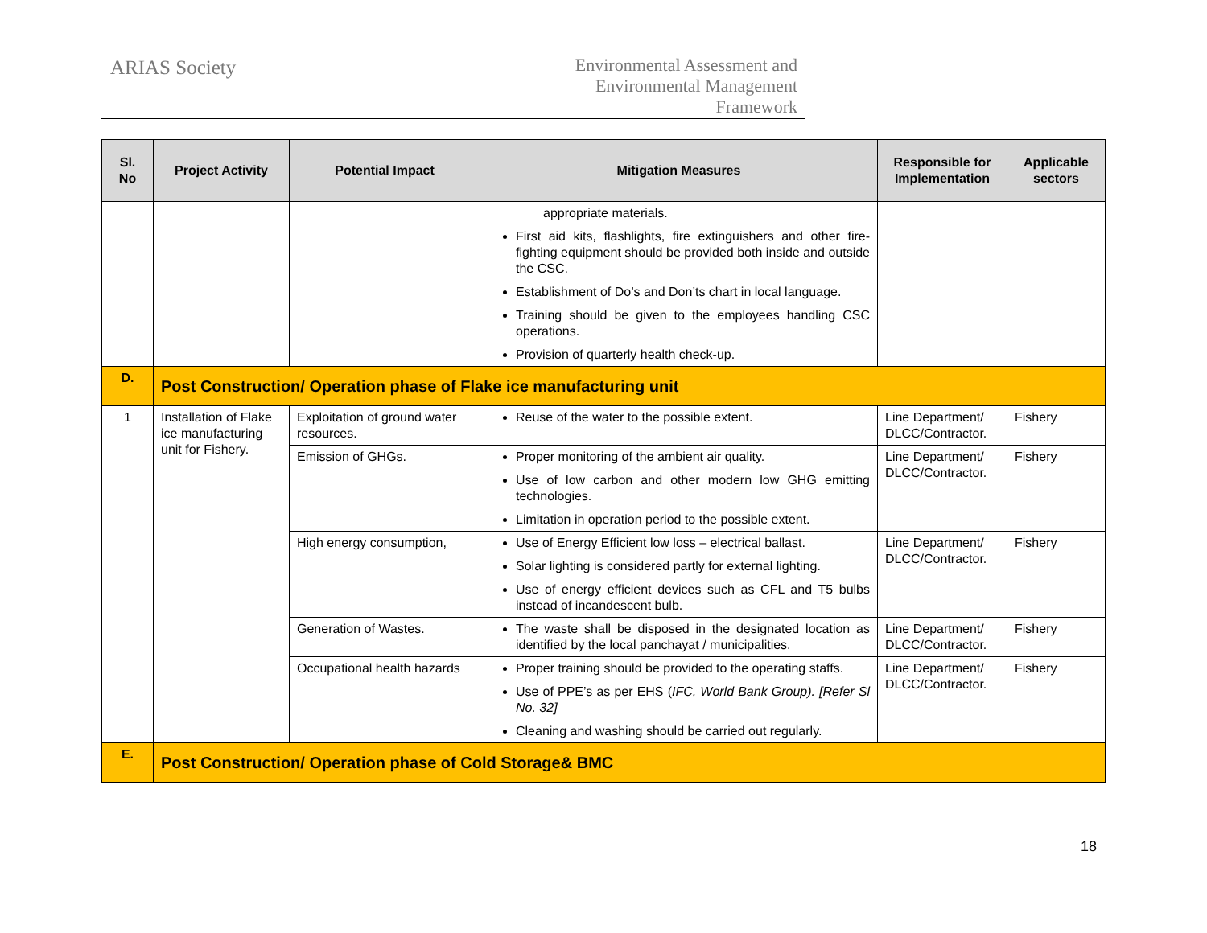ARIAS Society
Environmental Assessment and
Environmental Management
Framework
| Sl. No | Project Activity | Potential Impact | Mitigation Measures | Responsible for Implementation | Applicable sectors |
| --- | --- | --- | --- | --- | --- |
| | | | appropriate materials. First aid kits, flashlights, fire extinguishers and other fire-fighting equipment should be provided both inside and outside the CSC. Establishment of Do’s and Don’ts chart in local language. Training should be given to the employees handling CSC operations. Provision of quarterly health check-up. | | |
| D. | Post Construction/ Operation phase of Flake ice manufacturing unit | | | | |
| 1 | Installation of Flake ice manufacturing unit for Fishery. | Exploitation of ground water resources. | Reuse of the water to the possible extent. | Line Department/ DLCC/Contractor. | Fishery |
| | | Emission of GHGs. | Proper monitoring of the ambient air quality. Use of low carbon and other modern low GHG emitting technologies. Limitation in operation period to the possible extent. | Line Department/ DLCC/Contractor. | Fishery |
| | | High energy consumption, | Use of Energy Efficient low loss – electrical ballast. Solar lighting is considered partly for external lighting. Use of energy efficient devices such as CFL and T5 bulbs instead of incandescent bulb. | Line Department/ DLCC/Contractor. | Fishery |
| | | Generation of Wastes. | The waste shall be disposed in the designated location as identified by the local panchayat / municipalities. | Line Department/ DLCC/Contractor. | Fishery |
| | | Occupational health hazards | Proper training should be provided to the operating staffs. Use of PPE’s as per EHS ( IFC, World Bank Group). [Refer Sl No. 32] Cleaning and washing should be carried out regularly. | Line Department/ DLCC/Contractor. | Fishery |
| E. | Post Construction/ Operation phase of Cold Storage& BMC | | | | |
18